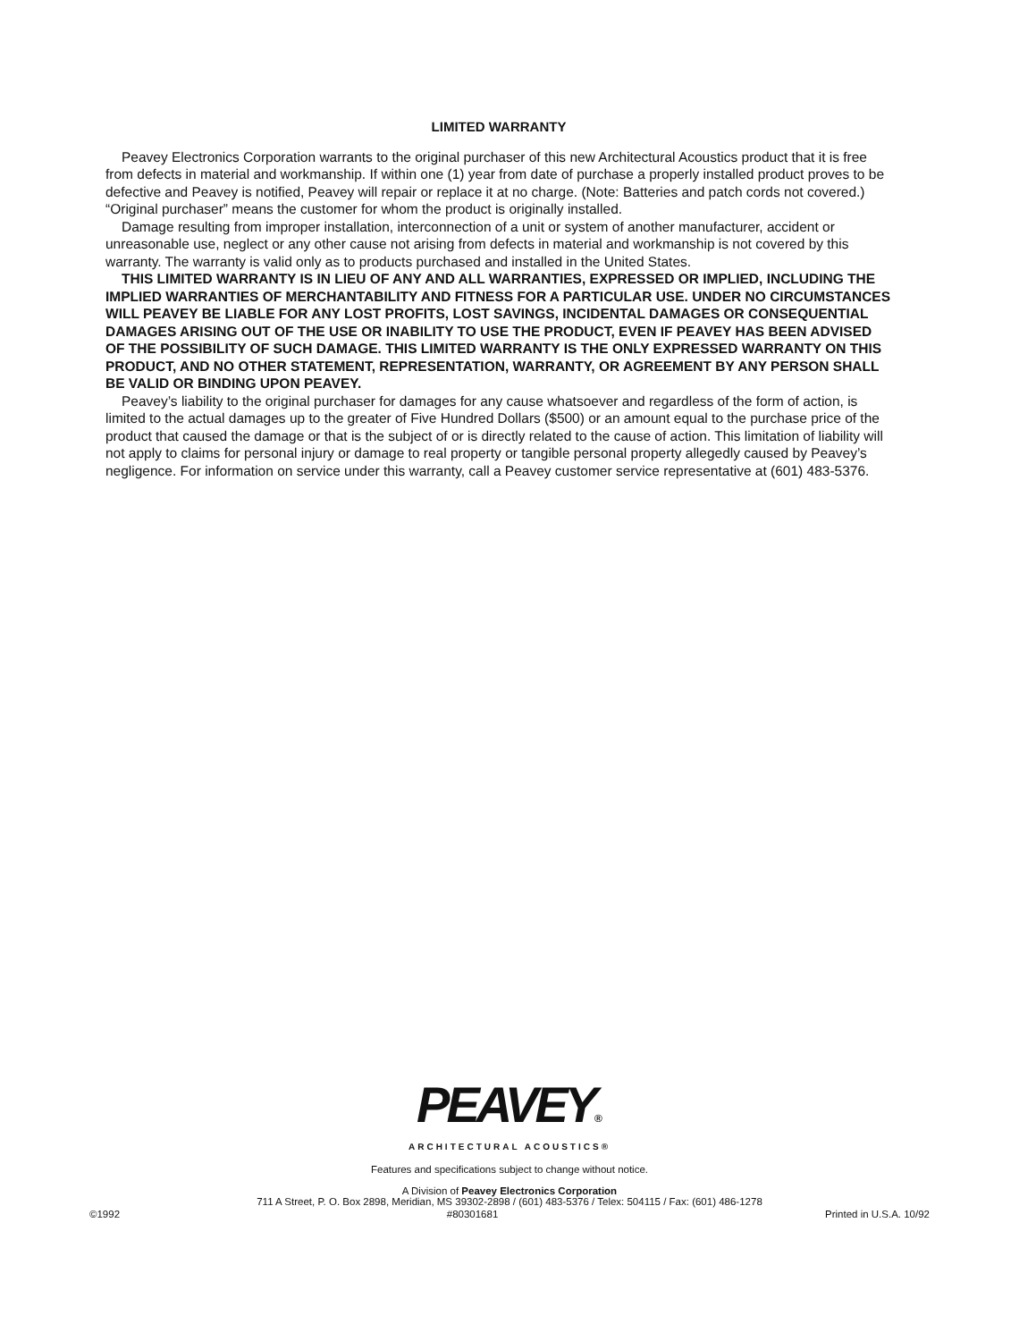LIMITED WARRANTY
Peavey Electronics Corporation warrants to the original purchaser of this new Architectural Acoustics product that it is free from defects in material and workmanship. If within one (1) year from date of purchase a properly installed product proves to be defective and Peavey is notified, Peavey will repair or replace it at no charge. (Note: Batteries and patch cords not covered.) “Original purchaser” means the customer for whom the product is originally installed.
Damage resulting from improper installation, interconnection of a unit or system of another manufacturer, accident or unreasonable use, neglect or any other cause not arising from defects in material and workmanship is not covered by this warranty. The warranty is valid only as to products purchased and installed in the United States.
THIS LIMITED WARRANTY IS IN LIEU OF ANY AND ALL WARRANTIES, EXPRESSED OR IMPLIED, INCLUDING THE IMPLIED WARRANTIES OF MERCHANTABILITY AND FITNESS FOR A PARTICULAR USE. UNDER NO CIRCUMSTANCES WILL PEAVEY BE LIABLE FOR ANY LOST PROFITS, LOST SAVINGS, INCIDENTAL DAMAGES OR CONSEQUENTIAL DAMAGES ARISING OUT OF THE USE OR INABILITY TO USE THE PRODUCT, EVEN IF PEAVEY HAS BEEN ADVISED OF THE POSSIBILITY OF SUCH DAMAGE. THIS LIMITED WARRANTY IS THE ONLY EXPRESSED WARRANTY ON THIS PRODUCT, AND NO OTHER STATEMENT, REPRESENTATION, WARRANTY, OR AGREEMENT BY ANY PERSON SHALL BE VALID OR BINDING UPON PEAVEY.
Peavey’s liability to the original purchaser for damages for any cause whatsoever and regardless of the form of action, is limited to the actual damages up to the greater of Five Hundred Dollars ($500) or an amount equal to the purchase price of the product that caused the damage or that is the subject of or is directly related to the cause of action. This limitation of liability will not apply to claims for personal injury or damage to real property or tangible personal property allegedly caused by Peavey’s negligence. For information on service under this warranty, call a Peavey customer service representative at (601) 483-5376.
PEAVEY®
ARCHITECTURAL ACOUSTICS®
Features and specifications subject to change without notice.
A Division of Peavey Electronics Corporation
711 A Street, P. O. Box 2898, Meridian, MS 39302-2898 / (601) 483-5376 / Telex: 504115 / Fax: (601) 486-1278
©1992 #80301681 Printed in U.S.A. 10/92